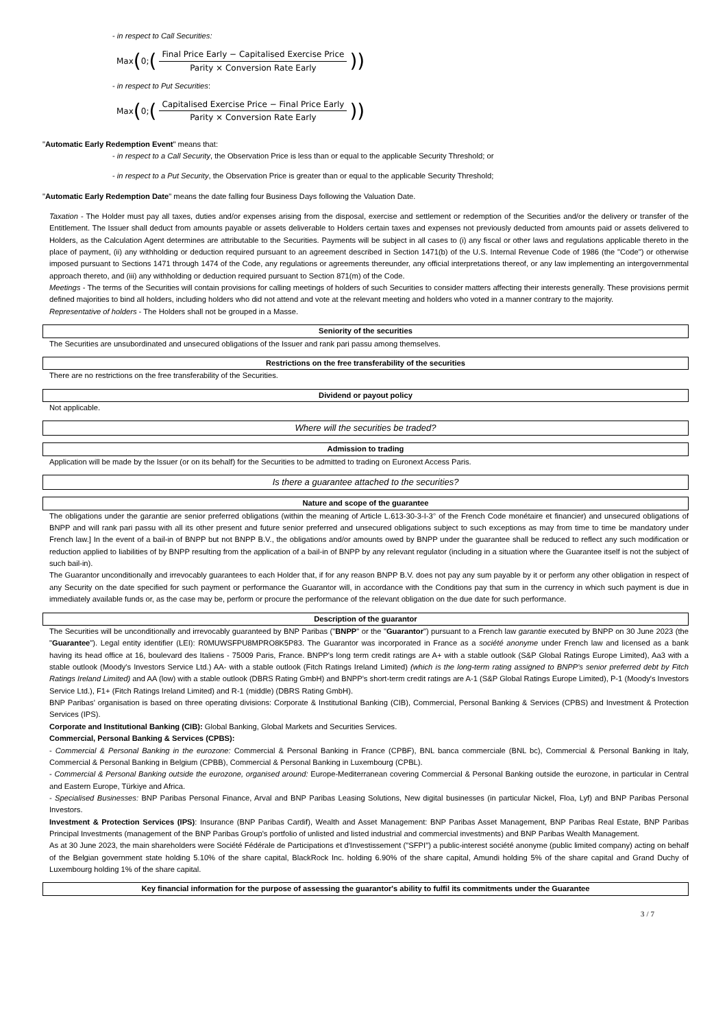- in respect to Call Securities:
Max (0; (Final Price Early − Capitalised Exercise Price Parity × Conversion Rate Early))
- in respect to Put Securities:
Max (0; (Capitalised Exercise Price − Final Price Early Parity × Conversion Rate Early))
"Automatic Early Redemption Event" means that:
- in respect to a Call Security, the Observation Price is less than or equal to the applicable Security Threshold; or
- in respect to a Put Security, the Observation Price is greater than or equal to the applicable Security Threshold;
"Automatic Early Redemption Date" means the date falling four Business Days following the Valuation Date.
Taxation - The Holder must pay all taxes, duties and/or expenses arising from the disposal, exercise and settlement or redemption of the Securities and/or the delivery or transfer of the Entitlement. The Issuer shall deduct from amounts payable or assets deliverable to Holders certain taxes and expenses not previously deducted from amounts paid or assets delivered to Holders, as the Calculation Agent determines are attributable to the Securities. Payments will be subject in all cases to (i) any fiscal or other laws and regulations applicable thereto in the place of payment, (ii) any withholding or deduction required pursuant to an agreement described in Section 1471(b) of the U.S. Internal Revenue Code of 1986 (the "Code") or otherwise imposed pursuant to Sections 1471 through 1474 of the Code, any regulations or agreements thereunder, any official interpretations thereof, or any law implementing an intergovernmental approach thereto, and (iii) any withholding or deduction required pursuant to Section 871(m) of the Code.
Meetings - The terms of the Securities will contain provisions for calling meetings of holders of such Securities to consider matters affecting their interests generally. These provisions permit defined majorities to bind all holders, including holders who did not attend and vote at the relevant meeting and holders who voted in a manner contrary to the majority.
Representative of holders - The Holders shall not be grouped in a Masse.
Seniority of the securities
The Securities are unsubordinated and unsecured obligations of the Issuer and rank pari passu among themselves.
Restrictions on the free transferability of the securities
There are no restrictions on the free transferability of the Securities.
Dividend or payout policy
Not applicable.
Where will the securities be traded?
Admission to trading
Application will be made by the Issuer (or on its behalf) for the Securities to be admitted to trading on Euronext Access Paris.
Is there a guarantee attached to the securities?
Nature and scope of the guarantee
The obligations under the garantie are senior preferred obligations (within the meaning of Article L.613-30-3-I-3° of the French Code monétaire et financier) and unsecured obligations of BNPP and will rank pari passu with all its other present and future senior preferred and unsecured obligations subject to such exceptions as may from time to time be mandatory under French law.] In the event of a bail-in of BNPP but not BNPP B.V., the obligations and/or amounts owed by BNPP under the guarantee shall be reduced to reflect any such modification or reduction applied to liabilities of by BNPP resulting from the application of a bail-in of BNPP by any relevant regulator (including in a situation where the Guarantee itself is not the subject of such bail-in).
The Guarantor unconditionally and irrevocably guarantees to each Holder that, if for any reason BNPP B.V. does not pay any sum payable by it or perform any other obligation in respect of any Security on the date specified for such payment or performance the Guarantor will, in accordance with the Conditions pay that sum in the currency in which such payment is due in immediately available funds or, as the case may be, perform or procure the performance of the relevant obligation on the due date for such performance.
Description of the guarantor
The Securities will be unconditionally and irrevocably guaranteed by BNP Paribas ("BNPP" or the "Guarantor") pursuant to a French law garantie executed by BNPP on 30 June 2023 (the "Guarantee"). Legal entity identifier (LEI): R0MUWSFPU8MPRO8K5P83. The Guarantor was incorporated in France as a société anonyme under French law and licensed as a bank having its head office at 16, boulevard des Italiens - 75009 Paris, France. BNPP's long term credit ratings are A+ with a stable outlook (S&P Global Ratings Europe Limited), Aa3 with a stable outlook (Moody's Investors Service Ltd.) AA- with a stable outlook (Fitch Ratings Ireland Limited) (which is the long-term rating assigned to BNPP's senior preferred debt by Fitch Ratings Ireland Limited) and AA (low) with a stable outlook (DBRS Rating GmbH) and BNPP's short-term credit ratings are A-1 (S&P Global Ratings Europe Limited), P-1 (Moody's Investors Service Ltd.), F1+ (Fitch Ratings Ireland Limited) and R-1 (middle) (DBRS Rating GmbH).
BNP Paribas' organisation is based on three operating divisions: Corporate & Institutional Banking (CIB), Commercial, Personal Banking & Services (CPBS) and Investment & Protection Services (IPS).
Corporate and Institutional Banking (CIB): Global Banking, Global Markets and Securities Services.
Commercial, Personal Banking & Services (CPBS):
- Commercial & Personal Banking in the eurozone: Commercial & Personal Banking in France (CPBF), BNL banca commerciale (BNL bc), Commercial & Personal Banking in Italy, Commercial & Personal Banking in Belgium (CPBB), Commercial & Personal Banking in Luxembourg (CPBL).
- Commercial & Personal Banking outside the eurozone, organised around: Europe-Mediterranean covering Commercial & Personal Banking outside the eurozone, in particular in Central and Eastern Europe, Türkiye and Africa.
- Specialised Businesses: BNP Paribas Personal Finance, Arval and BNP Paribas Leasing Solutions, New digital businesses (in particular Nickel, Floa, Lyf) and BNP Paribas Personal Investors.
Investment & Protection Services (IPS): Insurance (BNP Paribas Cardif), Wealth and Asset Management: BNP Paribas Asset Management, BNP Paribas Real Estate, BNP Paribas Principal Investments (management of the BNP Paribas Group's portfolio of unlisted and listed industrial and commercial investments) and BNP Paribas Wealth Management.
As at 30 June 2023, the main shareholders were Société Fédérale de Participations et d'Investissement ("SFPI") a public-interest société anonyme (public limited company) acting on behalf of the Belgian government state holding 5.10% of the share capital, BlackRock Inc. holding 6.90% of the share capital, Amundi holding 5% of the share capital and Grand Duchy of Luxembourg holding 1% of the share capital.
Key financial information for the purpose of assessing the guarantor's ability to fulfil its commitments under the Guarantee
3 / 7